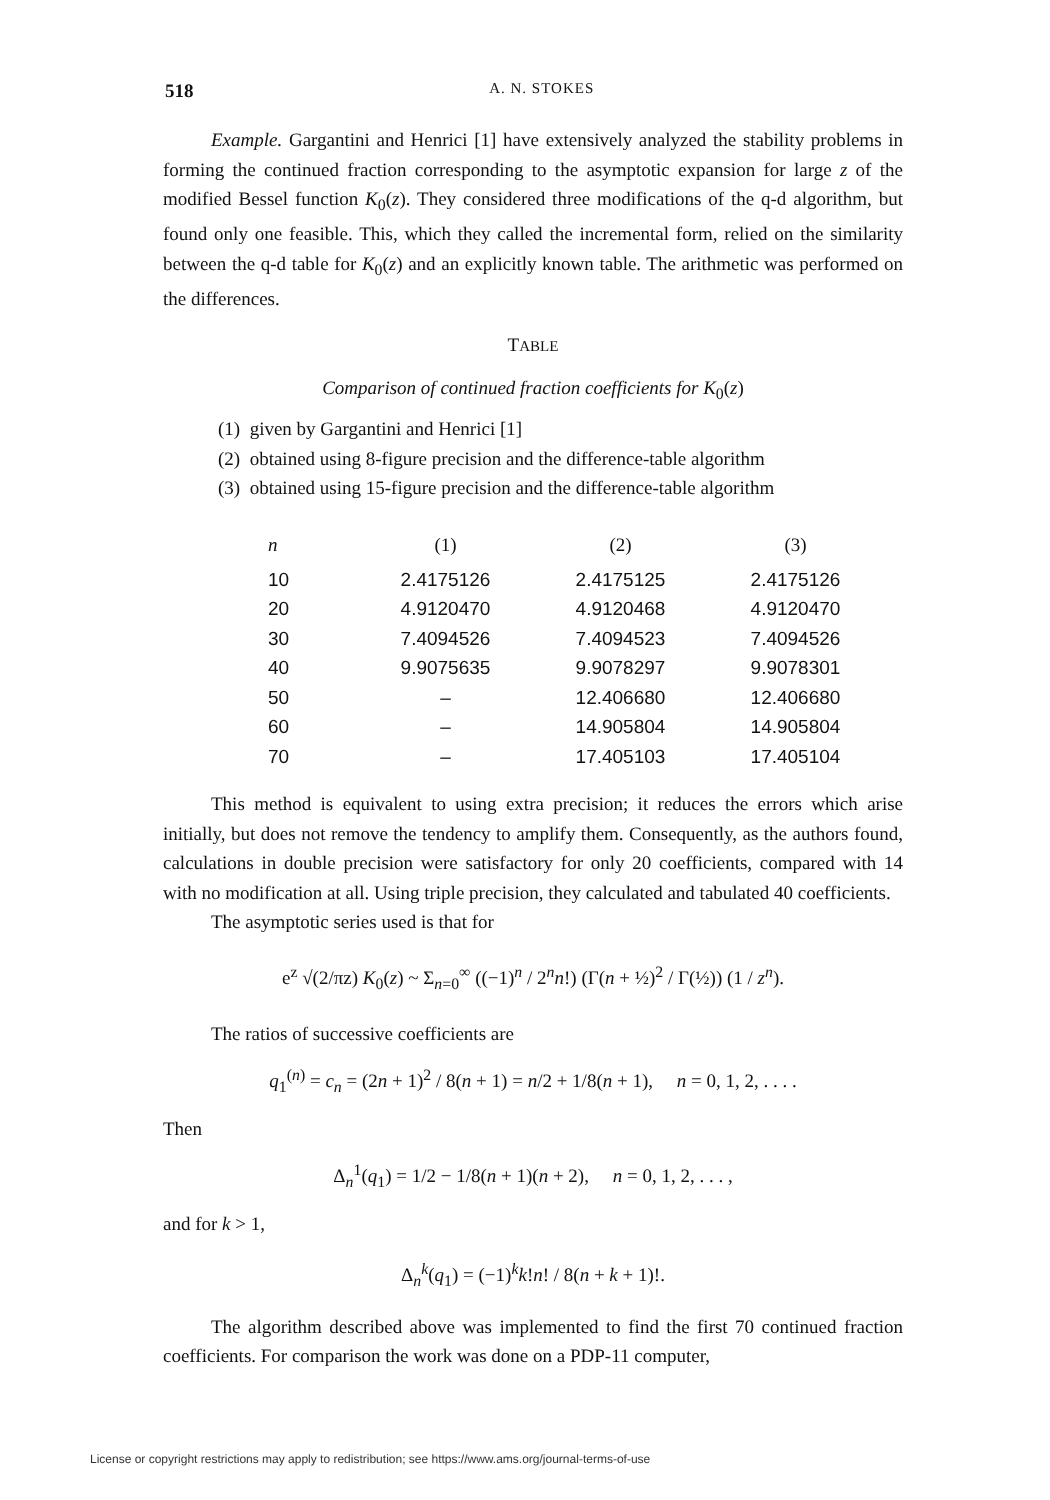518
A. N. STOKES
Example. Gargantini and Henrici [1] have extensively analyzed the stability problems in forming the continued fraction corresponding to the asymptotic expansion for large z of the modified Bessel function K<sub>0</sub>(z). They considered three modifications of the q-d algorithm, but found only one feasible. This, which they called the incremental form, relied on the similarity between the q-d table for K<sub>0</sub>(z) and an explicitly known table. The arithmetic was performed on the differences.
TABLE
Comparison of continued fraction coefficients for K<sub>0</sub>(z)
(1) given by Gargantini and Henrici [1]
(2) obtained using 8-figure precision and the difference-table algorithm
(3) obtained using 15-figure precision and the difference-table algorithm
| n | (1) | (2) | (3) |
| --- | --- | --- | --- |
| 10 | 2.4175126 | 2.4175125 | 2.4175126 |
| 20 | 4.9120470 | 4.9120468 | 4.9120470 |
| 30 | 7.4094526 | 7.4094523 | 7.4094526 |
| 40 | 9.9075635 | 9.9078297 | 9.9078301 |
| 50 | – | 12.406680 | 12.406680 |
| 60 | – | 14.905804 | 14.905804 |
| 70 | – | 17.405103 | 17.405104 |
This method is equivalent to using extra precision; it reduces the errors which arise initially, but does not remove the tendency to amplify them. Consequently, as the authors found, calculations in double precision were satisfactory for only 20 coefficients, compared with 14 with no modification at all. Using triple precision, they calculated and tabulated 40 coefficients.
The asymptotic series used is that for
e<sup>z</sup> √(2/πz) K<sub>0</sub>(z) ~ Σ<sub>n=0</sub><sup>∞</sup> ((−1)<sup>n</sup> / 2<sup>n</sup>n!) (Γ(n + ½)<sup>2</sup> / Γ(½)) (1 / z<sup>n</sup>).
The ratios of successive coefficients are
q<sub>1</sub><sup>(n)</sup> = c<sub>n</sub> = (2n + 1)<sup>2</sup> / 8(n + 1) = n/2 + 1/8(n + 1), n = 0, 1, 2, . . . .
Then
Δ<sub>n</sub><sup>1</sup>(q<sub>1</sub>) = 1/2 − 1/8(n + 1)(n + 2), n = 0, 1, 2, . . . ,
and for k > 1,
Δ<sub>n</sub><sup>k</sup>(q<sub>1</sub>) = (−1)<sup>k</sup>k!n! / 8(n + k + 1)!.
The algorithm described above was implemented to find the first 70 continued fraction coefficients. For comparison the work was done on a PDP-11 computer,
License or copyright restrictions may apply to redistribution; see https://www.ams.org/journal-terms-of-use